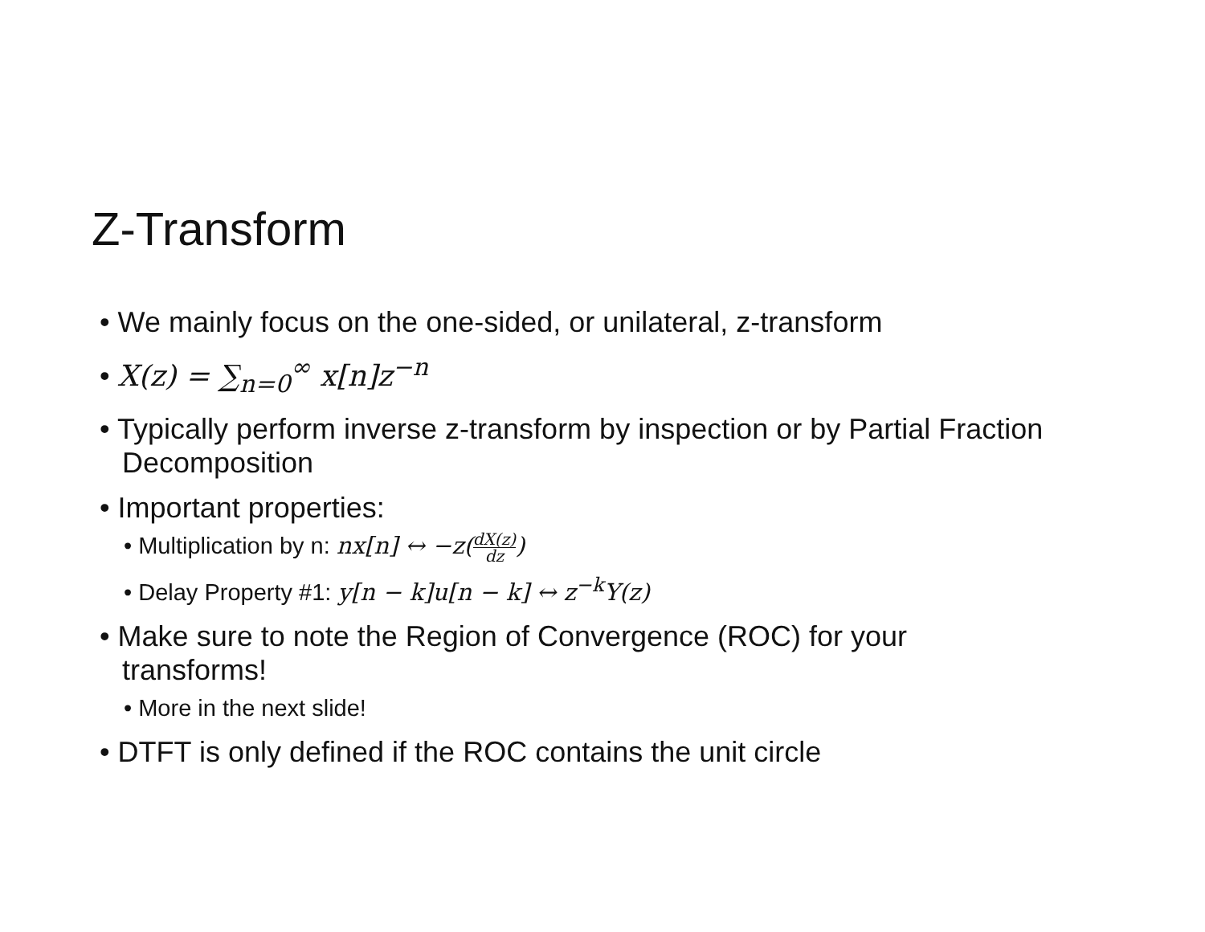Z-Transform
• We mainly focus on the one-sided, or unilateral, z-transform
• X(z) = ∑<sub>n=0</sub><sup>∞</sup> x[n]z<sup>−n</sup>
• Typically perform inverse z-transform by inspection or by Partial Fraction Decomposition
• Important properties:
• Multiplication by n: nx[n] ↔ −z(dX(z) dz)
• Delay Property #1: y[n − k]u[n − k] ↔ z<sup>−k</sup>Y(z)
• Make sure to note the Region of Convergence (ROC) for your transforms!
• More in the next slide!
• DTFT is only defined if the ROC contains the unit circle